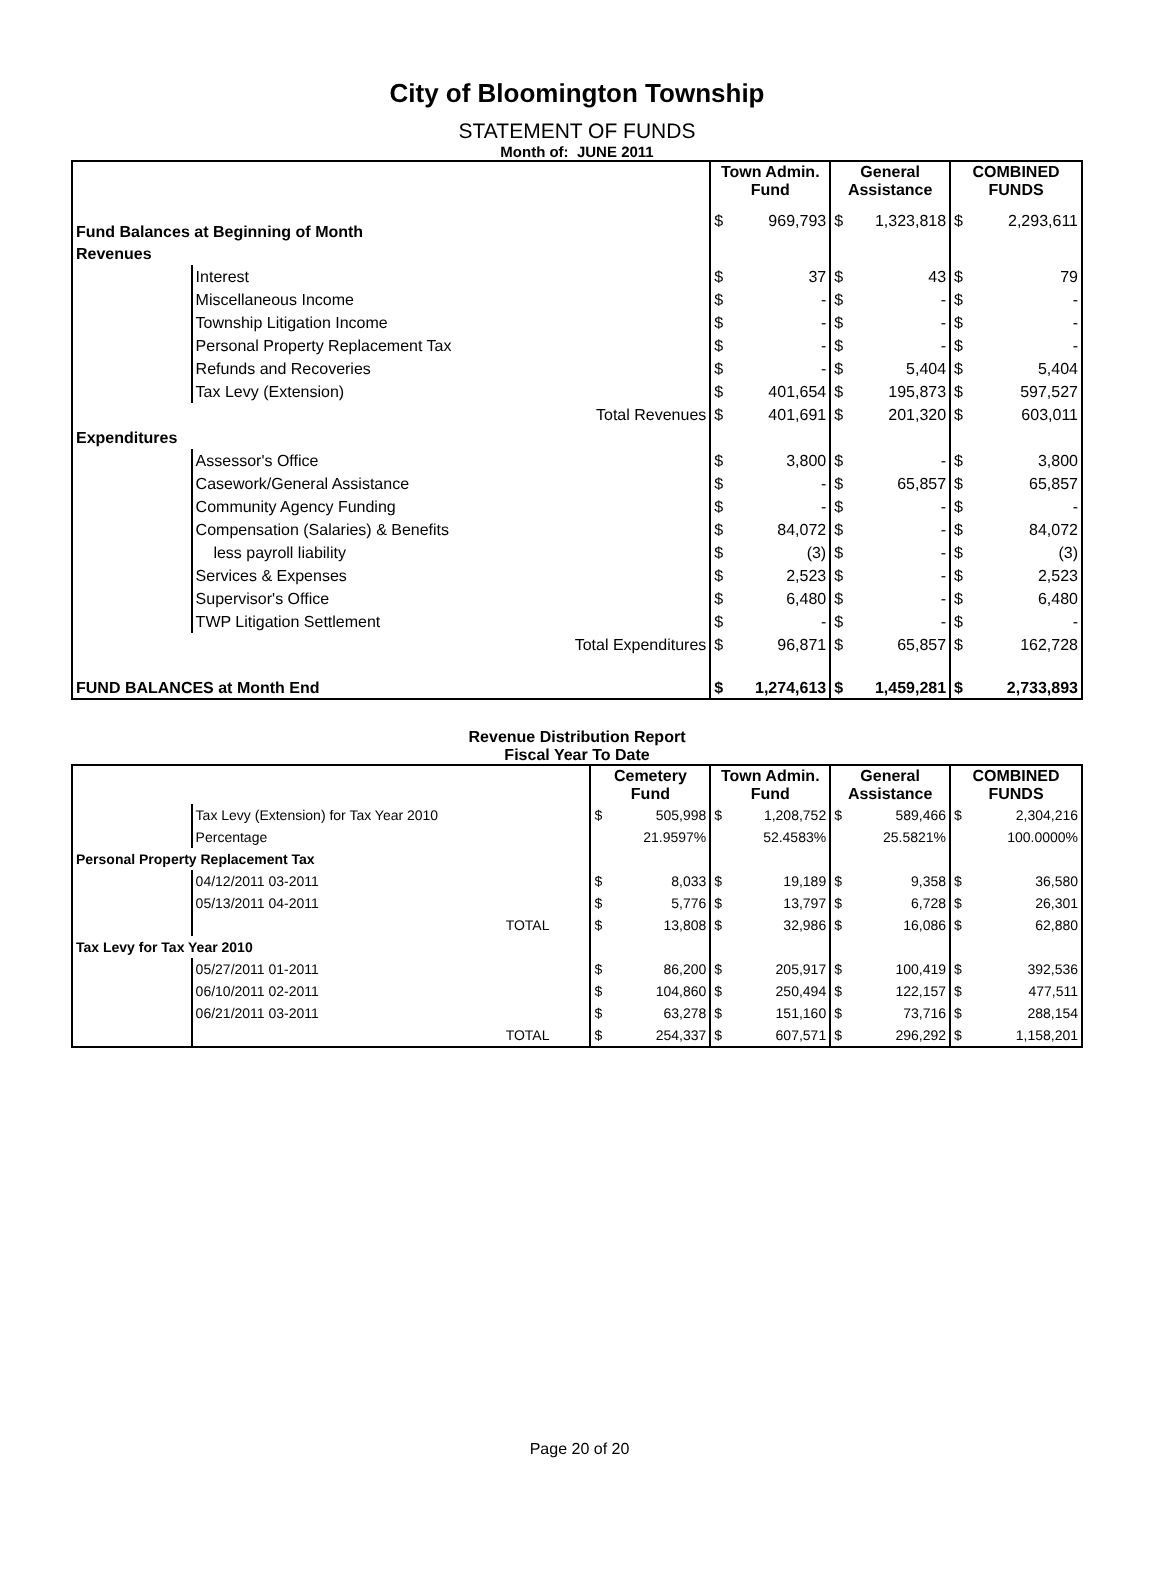City of Bloomington Township
STATEMENT OF FUNDS
Month of: JUNE 2011
| | | Town Admin. Fund | | General Assistance | | COMBINED FUNDS | |
| Fund Balances at Beginning of Month | | $ | 969,793 | $ | 1,323,818 | $ | 2,293,611 |
| Revenues | | | | | | | |
| | Interest | $ | 37 | $ | 43 | $ | 79 |
| | Miscellaneous Income | $ | - | $ | - | $ | - |
| | Township Litigation Income | $ | - | $ | - | $ | - |
| | Personal Property Replacement Tax | $ | - | $ | - | $ | - |
| | Refunds and Recoveries | $ | - | $ | 5,404 | $ | 5,404 |
| | Tax Levy (Extension) | $ | 401,654 | $ | 195,873 | $ | 597,527 |
| Total Revenues | | $ | 401,691 | $ | 201,320 | $ | 603,011 |
| Expenditures | | | | | | | |
| | Assessor's Office | $ | 3,800 | $ | - | $ | 3,800 |
| | Casework/General Assistance | $ | - | $ | 65,857 | $ | 65,857 |
| | Community Agency Funding | $ | - | $ | - | $ | - |
| | Compensation (Salaries) & Benefits | $ | 84,072 | $ | - | $ | 84,072 |
| | less payroll liability | $ | (3) | $ | - | $ | (3) |
| | Services & Expenses | $ | 2,523 | $ | - | $ | 2,523 |
| | Supervisor's Office | $ | 6,480 | $ | - | $ | 6,480 |
| | TWP Litigation Settlement | $ | - | $ | - | $ | - |
| Total Expenditures | | $ | 96,871 | $ | 65,857 | $ | 162,728 |
| FUND BALANCES at Month End | | $ | 1,274,613 | $ | 1,459,281 | $ | 2,733,893 |
Revenue Distribution Report
Fiscal Year To Date
| | | Cemetery Fund | | Town Admin. Fund | | General Assistance | | COMBINED FUNDS | |
| | Tax Levy (Extension) for Tax Year 2010 | $ | 505,998 | $ | 1,208,752 | $ | 589,466 | $ | 2,304,216 |
| | Percentage | | 21.9597% | | 52.4583% | | 25.5821% | | 100.0000% |
| Personal Property Replacement Tax | | | | | | | | | |
| | 04/12/2011 03-2011 | $ | 8,033 | $ | 19,189 | $ | 9,358 | $ | 36,580 |
| | 05/13/2011 04-2011 | $ | 5,776 | $ | 13,797 | $ | 6,728 | $ | 26,301 |
| | TOTAL | $ | 13,808 | $ | 32,986 | $ | 16,086 | $ | 62,880 |
| Tax Levy for Tax Year 2010 | | | | | | | | | |
| | 05/27/2011 01-2011 | $ | 86,200 | $ | 205,917 | $ | 100,419 | $ | 392,536 |
| | 06/10/2011 02-2011 | $ | 104,860 | $ | 250,494 | $ | 122,157 | $ | 477,511 |
| | 06/21/2011 03-2011 | $ | 63,278 | $ | 151,160 | $ | 73,716 | $ | 288,154 |
| | TOTAL | $ | 254,337 | $ | 607,571 | $ | 296,292 | $ | 1,158,201 |
Page 20 of 20